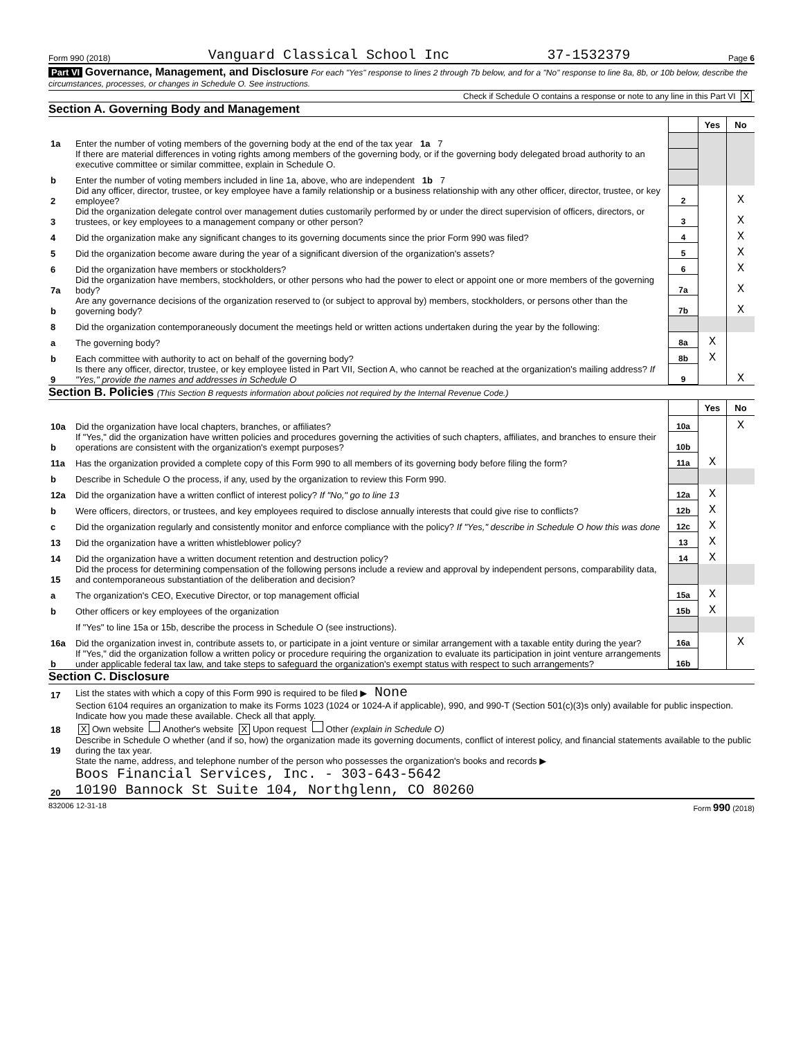Form 990 (2018) Vanguard Classical School Inc 37-1532379 Page 6
Part VI Governance, Management, and Disclosure For each "Yes" response to lines 2 through 7b below, and for a "No" response to line 8a, 8b, or 10b below, describe the circumstances, processes, or changes in Schedule O. See instructions.
Check if Schedule O contains a response or note to any line in this Part VI X
Section A. Governing Body and Management
| | | | Yes | No |
| 1a | Enter the number of voting members of the governing body at the end of the tax year 1a 7 | | | |
| | If there are material differences in voting rights among members of the governing body, or if the governing body delegated broad authority to an executive committee or similar committee, explain in Schedule O. | | | |
| b | Enter the number of voting members included in line 1a, above, who are independent 1b 7 | | | |
| 2 | Did any officer, director, trustee, or key employee have a family relationship or a business relationship with any other officer, director, trustee, or key employee? | 2 | | X |
| 3 | Did the organization delegate control over management duties customarily performed by or under the direct supervision of officers, directors, or trustees, or key employees to a management company or other person? | 3 | | X |
| 4 | Did the organization make any significant changes to its governing documents since the prior Form 990 was filed? | 4 | | X |
| 5 | Did the organization become aware during the year of a significant diversion of the organization's assets? | 5 | | X |
| 6 | Did the organization have members or stockholders? | 6 | | X |
| 7a | Did the organization have members, stockholders, or other persons who had the power to elect or appoint one or more members of the governing body? | 7a | | X |
| b | Are any governance decisions of the organization reserved to (or subject to approval by) members, stockholders, or persons other than the governing body? | 7b | | X |
| 8 | Did the organization contemporaneously document the meetings held or written actions undertaken during the year by the following: | | | |
| a | The governing body? | 8a | X | |
| b | Each committee with authority to act on behalf of the governing body? | 8b | X | |
| 9 | Is there any officer, director, trustee, or key employee listed in Part VII, Section A, who cannot be reached at the organization's mailing address? If "Yes," provide the names and addresses in Schedule O | 9 | | X |
Section B. Policies (This Section B requests information about policies not required by the Internal Revenue Code.)
| | | | Yes | No |
| 10a | Did the organization have local chapters, branches, or affiliates? | 10a | | X |
| b | If "Yes," did the organization have written policies and procedures governing the activities of such chapters, affiliates, and branches to ensure their operations are consistent with the organization's exempt purposes? | 10b | | |
| 11a | Has the organization provided a complete copy of this Form 990 to all members of its governing body before filing the form? | 11a | X | |
| b | Describe in Schedule O the process, if any, used by the organization to review this Form 990. | | | |
| 12a | Did the organization have a written conflict of interest policy? If "No," go to line 13 | 12a | X | |
| b | Were officers, directors, or trustees, and key employees required to disclose annually interests that could give rise to conflicts? | 12b | X | |
| c | Did the organization regularly and consistently monitor and enforce compliance with the policy? If "Yes," describe in Schedule O how this was done | 12c | X | |
| 13 | Did the organization have a written whistleblower policy? | 13 | X | |
| 14 | Did the organization have a written document retention and destruction policy? | 14 | X | |
| 15 | Did the process for determining compensation of the following persons include a review and approval by independent persons, comparability data, and contemporaneous substantiation of the deliberation and decision? | | | |
| a | The organization's CEO, Executive Director, or top management official | 15a | X | |
| b | Other officers or key employees of the organization | 15b | X | |
| | If "Yes" to line 15a or 15b, describe the process in Schedule O (see instructions). | | | |
| 16a | Did the organization invest in, contribute assets to, or participate in a joint venture or similar arrangement with a taxable entity during the year? | 16a | | X |
| b | If "Yes," did the organization follow a written policy or procedure requiring the organization to evaluate its participation in joint venture arrangements under applicable federal tax law, and take steps to safeguard the organization's exempt status with respect to such arrangements? | 16b | | |
Section C. Disclosure
| 17 | List the states with which a copy of this Form 990 is required to be filed ▶ None |
| 18 | Section 6104 requires an organization to make its Forms 1023 (1024 or 1024-A if applicable), 990, and 990-T (Section 501(c)(3)s only) available for public inspection. Indicate how you made these available. Check all that apply. X Own website Another's website X Upon request Other (explain in Schedule O) |
| 19 | Describe in Schedule O whether (and if so, how) the organization made its governing documents, conflict of interest policy, and financial statements available to the public during the tax year. |
| 20 | State the name, address, and telephone number of the person who possesses the organization's books and records ▶ Boos Financial Services, Inc. - 303-643-5642 10190 Bannock St Suite 104, Northglenn, CO 80260 |
832006 12-31-18 Form 990 (2018)